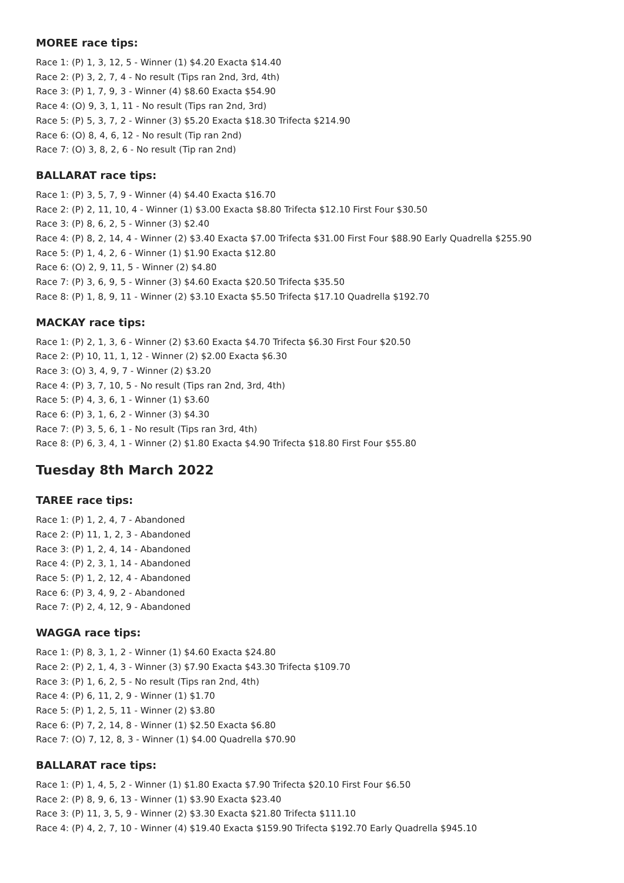MOREE race tips:
Race 1: (P) 1, 3, 12, 5 - Winner (1) $4.20 Exacta $14.40
Race 2: (P) 3, 2, 7, 4 - No result (Tips ran 2nd, 3rd, 4th)
Race 3: (P) 1, 7, 9, 3 - Winner (4) $8.60 Exacta $54.90
Race 4: (O) 9, 3, 1, 11 - No result (Tips ran 2nd, 3rd)
Race 5: (P) 5, 3, 7, 2 - Winner (3) $5.20 Exacta $18.30 Trifecta $214.90
Race 6: (O) 8, 4, 6, 12 - No result (Tip ran 2nd)
Race 7: (O) 3, 8, 2, 6 - No result (Tip ran 2nd)
BALLARAT race tips:
Race 1: (P) 3, 5, 7, 9 - Winner (4) $4.40 Exacta $16.70
Race 2: (P) 2, 11, 10, 4 - Winner (1) $3.00 Exacta $8.80 Trifecta $12.10 First Four $30.50
Race 3: (P) 8, 6, 2, 5 - Winner (3) $2.40
Race 4: (P) 8, 2, 14, 4 - Winner (2) $3.40 Exacta $7.00 Trifecta $31.00 First Four $88.90 Early Quadrella $255.90
Race 5: (P) 1, 4, 2, 6 - Winner (1) $1.90 Exacta $12.80
Race 6: (O) 2, 9, 11, 5 - Winner (2) $4.80
Race 7: (P) 3, 6, 9, 5 - Winner (3) $4.60 Exacta $20.50 Trifecta $35.50
Race 8: (P) 1, 8, 9, 11 - Winner (2) $3.10 Exacta $5.50 Trifecta $17.10 Quadrella $192.70
MACKAY race tips:
Race 1: (P) 2, 1, 3, 6 - Winner (2) $3.60 Exacta $4.70 Trifecta $6.30 First Four $20.50
Race 2: (P) 10, 11, 1, 12 - Winner (2) $2.00 Exacta $6.30
Race 3: (O) 3, 4, 9, 7 - Winner (2) $3.20
Race 4: (P) 3, 7, 10, 5 - No result (Tips ran 2nd, 3rd, 4th)
Race 5: (P) 4, 3, 6, 1 - Winner (1) $3.60
Race 6: (P) 3, 1, 6, 2 - Winner (3) $4.30
Race 7: (P) 3, 5, 6, 1 - No result (Tips ran 3rd, 4th)
Race 8: (P) 6, 3, 4, 1 - Winner (2) $1.80 Exacta $4.90 Trifecta $18.80 First Four $55.80
Tuesday 8th March 2022
TAREE race tips:
Race 1: (P) 1, 2, 4, 7 - Abandoned
Race 2: (P) 11, 1, 2, 3 - Abandoned
Race 3: (P) 1, 2, 4, 14 - Abandoned
Race 4: (P) 2, 3, 1, 14 - Abandoned
Race 5: (P) 1, 2, 12, 4 - Abandoned
Race 6: (P) 3, 4, 9, 2 - Abandoned
Race 7: (P) 2, 4, 12, 9 - Abandoned
WAGGA race tips:
Race 1: (P) 8, 3, 1, 2 - Winner (1) $4.60 Exacta $24.80
Race 2: (P) 2, 1, 4, 3 - Winner (3) $7.90 Exacta $43.30 Trifecta $109.70
Race 3: (P) 1, 6, 2, 5 - No result (Tips ran 2nd, 4th)
Race 4: (P) 6, 11, 2, 9 - Winner (1) $1.70
Race 5: (P) 1, 2, 5, 11 - Winner (2) $3.80
Race 6: (P) 7, 2, 14, 8 - Winner (1) $2.50 Exacta $6.80
Race 7: (O) 7, 12, 8, 3 - Winner (1) $4.00 Quadrella $70.90
BALLARAT race tips:
Race 1: (P) 1, 4, 5, 2 - Winner (1) $1.80 Exacta $7.90 Trifecta $20.10 First Four $6.50
Race 2: (P) 8, 9, 6, 13 - Winner (1) $3.90 Exacta $23.40
Race 3: (P) 11, 3, 5, 9 - Winner (2) $3.30 Exacta $21.80 Trifecta $111.10
Race 4: (P) 4, 2, 7, 10 - Winner (4) $19.40 Exacta $159.90 Trifecta $192.70 Early Quadrella $945.10